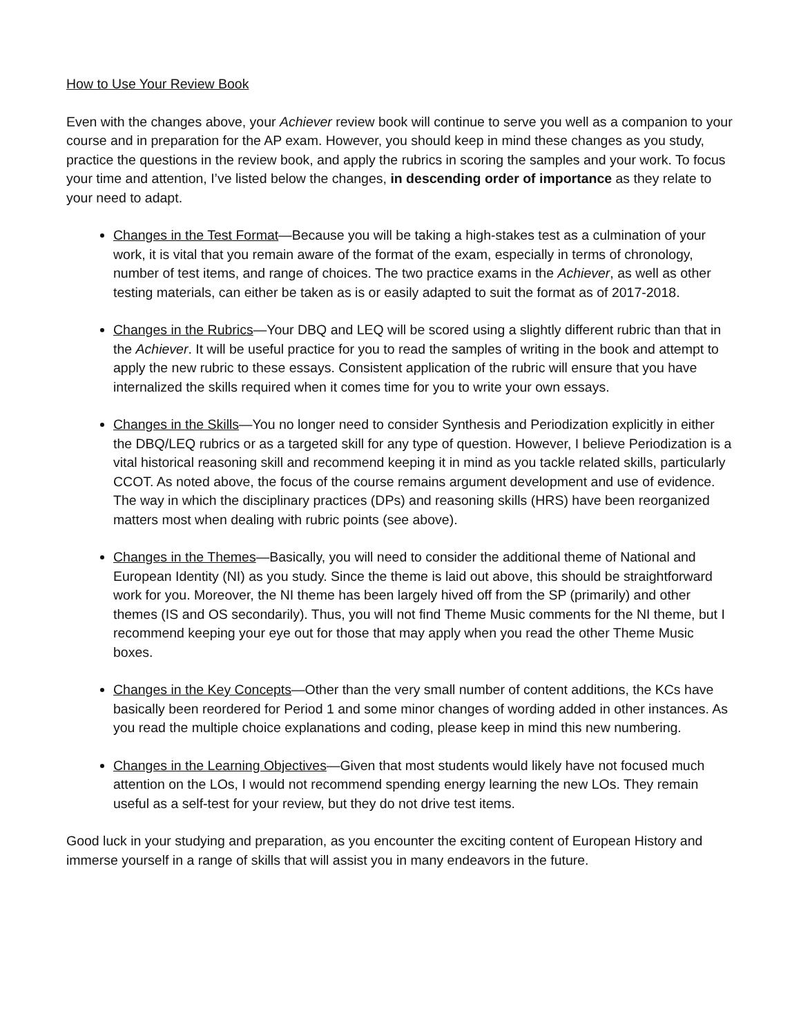How to Use Your Review Book
Even with the changes above, your Achiever review book will continue to serve you well as a companion to your course and in preparation for the AP exam. However, you should keep in mind these changes as you study, practice the questions in the review book, and apply the rubrics in scoring the samples and your work. To focus your time and attention, I’ve listed below the changes, in descending order of importance as they relate to your need to adapt.
Changes in the Test Format—Because you will be taking a high-stakes test as a culmination of your work, it is vital that you remain aware of the format of the exam, especially in terms of chronology, number of test items, and range of choices. The two practice exams in the Achiever, as well as other testing materials, can either be taken as is or easily adapted to suit the format as of 2017-2018.
Changes in the Rubrics—Your DBQ and LEQ will be scored using a slightly different rubric than that in the Achiever. It will be useful practice for you to read the samples of writing in the book and attempt to apply the new rubric to these essays. Consistent application of the rubric will ensure that you have internalized the skills required when it comes time for you to write your own essays.
Changes in the Skills—You no longer need to consider Synthesis and Periodization explicitly in either the DBQ/LEQ rubrics or as a targeted skill for any type of question. However, I believe Periodization is a vital historical reasoning skill and recommend keeping it in mind as you tackle related skills, particularly CCOT. As noted above, the focus of the course remains argument development and use of evidence. The way in which the disciplinary practices (DPs) and reasoning skills (HRS) have been reorganized matters most when dealing with rubric points (see above).
Changes in the Themes—Basically, you will need to consider the additional theme of National and European Identity (NI) as you study. Since the theme is laid out above, this should be straightforward work for you. Moreover, the NI theme has been largely hived off from the SP (primarily) and other themes (IS and OS secondarily). Thus, you will not find Theme Music comments for the NI theme, but I recommend keeping your eye out for those that may apply when you read the other Theme Music boxes.
Changes in the Key Concepts—Other than the very small number of content additions, the KCs have basically been reordered for Period 1 and some minor changes of wording added in other instances. As you read the multiple choice explanations and coding, please keep in mind this new numbering.
Changes in the Learning Objectives—Given that most students would likely have not focused much attention on the LOs, I would not recommend spending energy learning the new LOs. They remain useful as a self-test for your review, but they do not drive test items.
Good luck in your studying and preparation, as you encounter the exciting content of European History and immerse yourself in a range of skills that will assist you in many endeavors in the future.